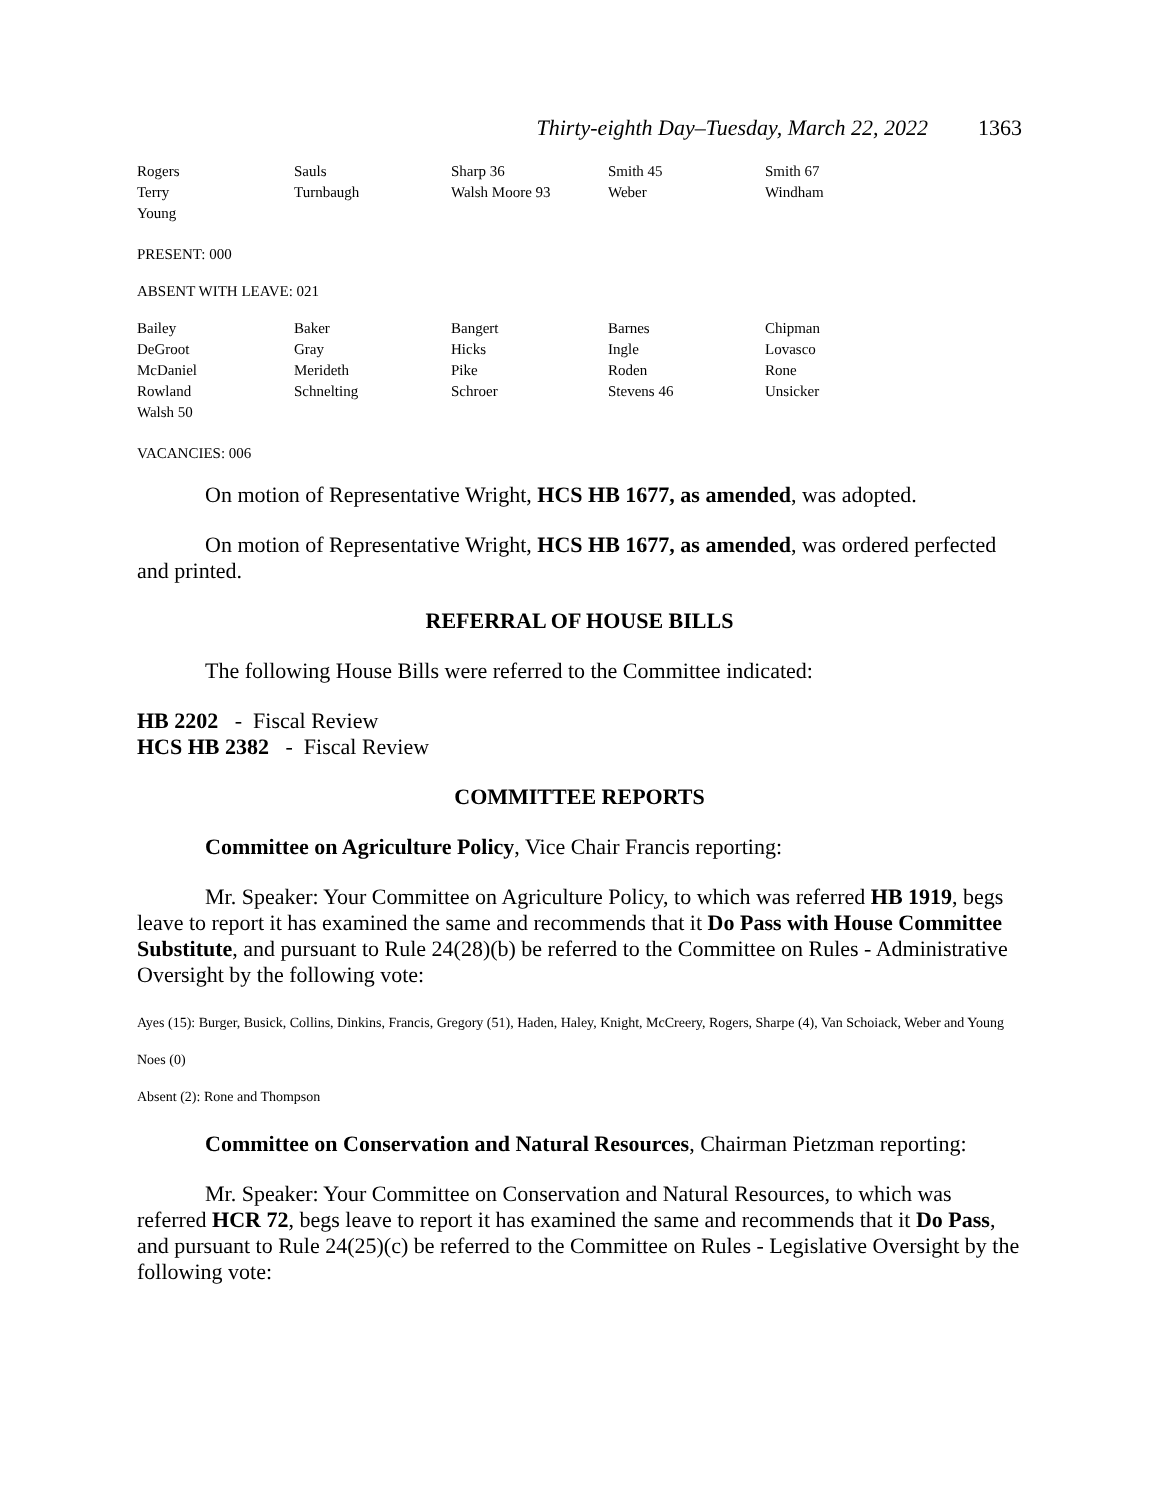Thirty-eighth Day–Tuesday, March 22, 2022 1363
| Rogers | Sauls | Sharp 36 | Smith 45 | Smith 67 |
| Terry | Turnbaugh | Walsh Moore 93 | Weber | Windham |
| Young | | | | |
PRESENT: 000
ABSENT WITH LEAVE: 021
| Bailey | Baker | Bangert | Barnes | Chipman |
| DeGroot | Gray | Hicks | Ingle | Lovasco |
| McDaniel | Merideth | Pike | Roden | Rone |
| Rowland | Schnelting | Schroer | Stevens 46 | Unsicker |
| Walsh 50 | | | | |
VACANCIES: 006
On motion of Representative Wright, HCS HB 1677, as amended, was adopted.
On motion of Representative Wright, HCS HB 1677, as amended, was ordered perfected and printed.
REFERRAL OF HOUSE BILLS
The following House Bills were referred to the Committee indicated:
HB 2202 - Fiscal Review
HCS HB 2382 - Fiscal Review
COMMITTEE REPORTS
Committee on Agriculture Policy, Vice Chair Francis reporting:
Mr. Speaker: Your Committee on Agriculture Policy, to which was referred HB 1919, begs leave to report it has examined the same and recommends that it Do Pass with House Committee Substitute, and pursuant to Rule 24(28)(b) be referred to the Committee on Rules - Administrative Oversight by the following vote:
Ayes (15): Burger, Busick, Collins, Dinkins, Francis, Gregory (51), Haden, Haley, Knight, McCreery, Rogers, Sharpe (4), Van Schoiack, Weber and Young
Noes (0)
Absent (2): Rone and Thompson
Committee on Conservation and Natural Resources, Chairman Pietzman reporting:
Mr. Speaker: Your Committee on Conservation and Natural Resources, to which was referred HCR 72, begs leave to report it has examined the same and recommends that it Do Pass, and pursuant to Rule 24(25)(c) be referred to the Committee on Rules - Legislative Oversight by the following vote: